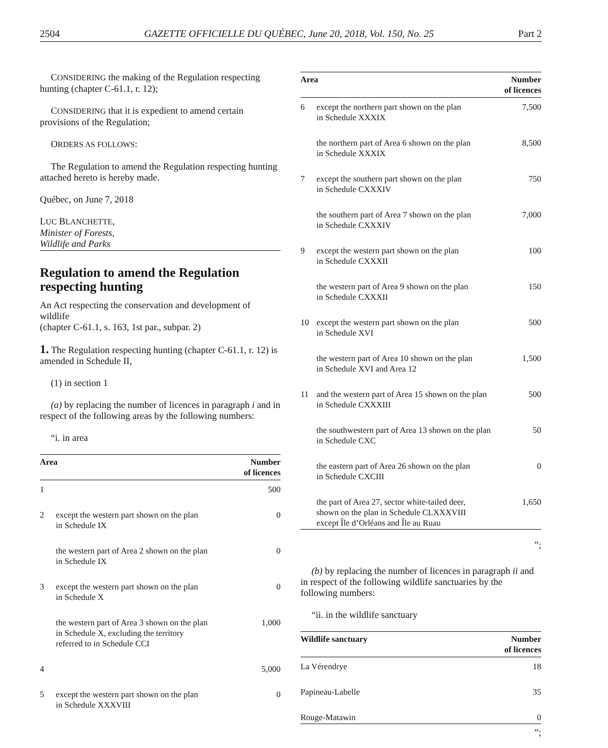2504 GAZETTE OFFICIELLE DU QUÉBEC, June 20, 2018, Vol. 150, No. 25 Part 2
CONSIDERING the making of the Regulation respecting hunting (chapter C-61.1, r. 12);
CONSIDERING that it is expedient to amend certain provisions of the Regulation;
ORDERS AS FOLLOWS:
The Regulation to amend the Regulation respecting hunting attached hereto is hereby made.
Québec, on June 7, 2018
LUC BLANCHETTE,
Minister of Forests,
Wildlife and Parks
Regulation to amend the Regulation respecting hunting
An Act respecting the conservation and development of wildlife
(chapter C-61.1, s. 163, 1st par., subpar. 2)
1. The Regulation respecting hunting (chapter C-61.1, r. 12) is amended in Schedule II,
(1) in section 1
(a) by replacing the number of licences in paragraph i and in respect of the following areas by the following numbers:
“i. in area
| Area | | Number of licences |
| --- | --- | --- |
| 1 | | 500 |
| 2 | except the western part shown on the plan in Schedule IX | 0 |
| | the western part of Area 2 shown on the plan in Schedule IX | 0 |
| 3 | except the western part shown on the plan in Schedule X | 0 |
| | the western part of Area 3 shown on the plan in Schedule X, excluding the territory referred to in Schedule CCI | 1,000 |
| 4 | | 5,000 |
| 5 | except the western part shown on the plan in Schedule XXXVIII | 0 |
| Area | | Number of licences |
| --- | --- | --- |
| 6 | except the northern part shown on the plan in Schedule XXXIX | 7,500 |
| | the northern part of Area 6 shown on the plan in Schedule XXXIX | 8,500 |
| 7 | except the southern part shown on the plan in Schedule CXXXIV | 750 |
| | the southern part of Area 7 shown on the plan in Schedule CXXXIV | 7,000 |
| 9 | except the western part shown on the plan in Schedule CXXXII | 100 |
| | the western part of Area 9 shown on the plan in Schedule CXXXII | 150 |
| 10 | except the western part shown on the plan in Schedule XVI | 500 |
| | the western part of Area 10 shown on the plan in Schedule XVI and Area 12 | 1,500 |
| 11 | and the western part of Area 15 shown on the plan in Schedule CXXXIII | 500 |
| | the southwestern part of Area 13 shown on the plan in Schedule CXC | 50 |
| | the eastern part of Area 26 shown on the plan in Schedule CXCIII | 0 |
| | the part of Area 27, sector white-tailed deer, shown on the plan in Schedule CLXXXVIII except Île d’Orléans and Île au Ruau | 1,650 |
”;
(b) by replacing the number of licences in paragraph ii and in respect of the following wildlife sanctuaries by the following numbers:
“ii. in the wildlife sanctuary
| Wildlife sanctuary | Number of licences |
| --- | --- |
| La Vérendrye | 18 |
| Papineau-Labelle | 35 |
| Rouge-Matawin | 0 |
”;